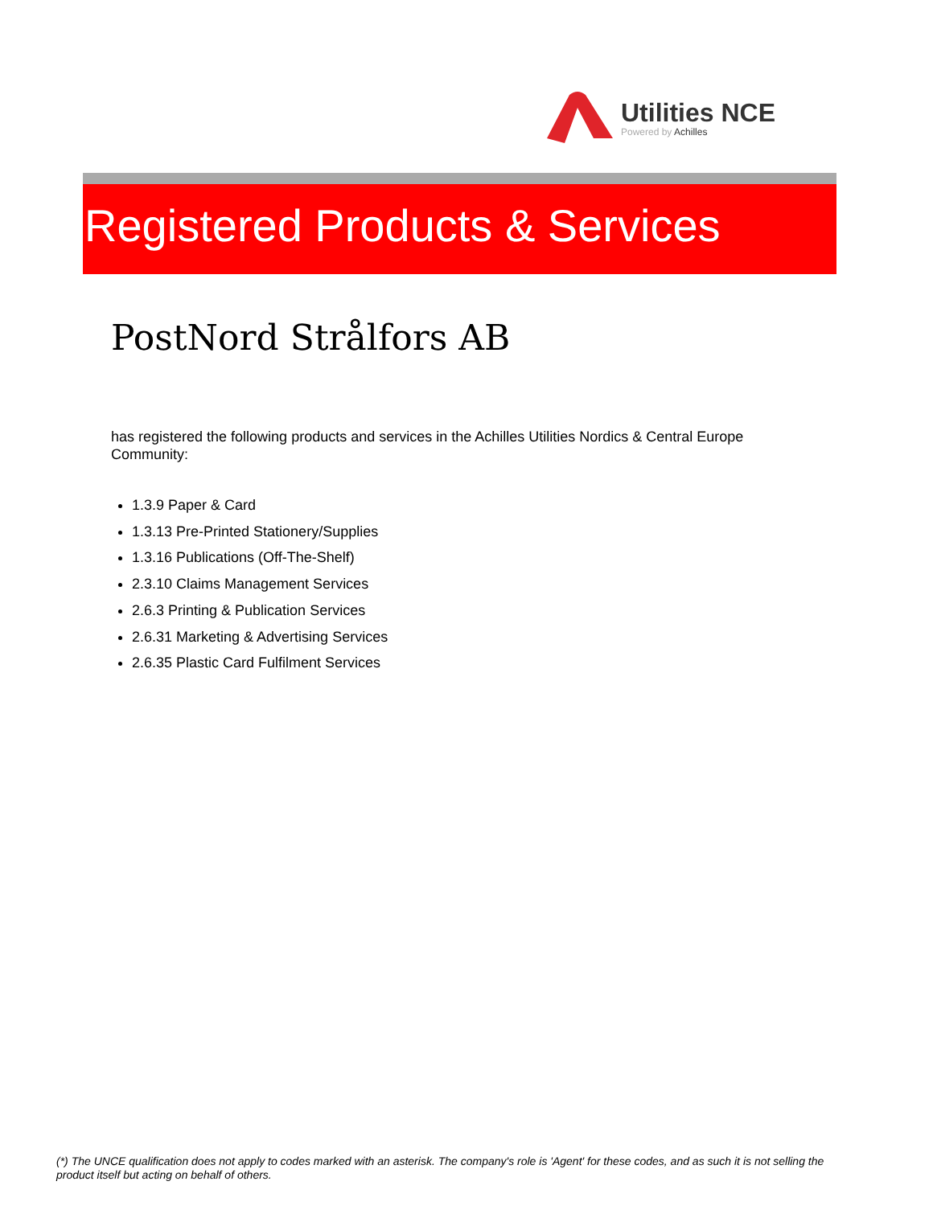Utilities NCE
Powered by Achilles
Registered Products & Services
PostNord Strålfors AB
has registered the following products and services in the Achilles Utilities Nordics & Central Europe Community:
1.3.9 Paper & Card
1.3.13 Pre-Printed Stationery/Supplies
1.3.16 Publications (Off-The-Shelf)
2.3.10 Claims Management Services
2.6.3 Printing & Publication Services
2.6.31 Marketing & Advertising Services
2.6.35 Plastic Card Fulfilment Services
(*) The UNCE qualification does not apply to codes marked with an asterisk. The company's role is 'Agent' for these codes, and as such it is not selling the product itself but acting on behalf of others.